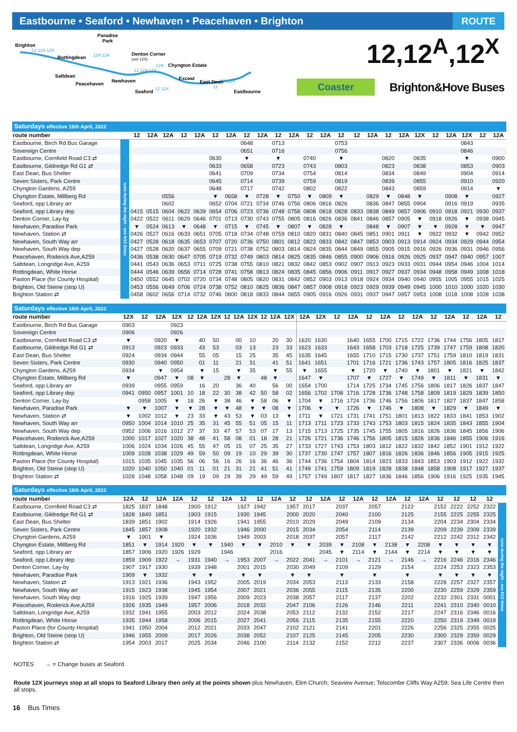Eastbourne • Seaford • Newhaven • Peacehaven • Brighton
ROUTE
Brighton
12 12A 12X
Rottingdean
Paradise
Park
12A 12A
Denton Corner
(not 12X)
12A
Chyngton Estate
12,12A 12X
Saltdean
Exceat
Newhaven
Peacehaven
East Dean
12
12A 12X
Seaford
12 12X
Eastbourne
12,12<sup>A</sup>,12<sup>X</sup>
Coaster
Brighton&Hove Buses
| Saturdays effective 16th April, 2022 | | | | | | | | | | | | | | | | | | | | | | | | | |
| route number | | 12 | 12A | 12A | 12 | 12A | 12 | 12A | 12 | 12A | 12 | 12A | 12 | 12A | 12 | 12 | 12A | 12 | 12A | 12X | 12 | 12A | 12X | 12 | 12A |
| Eastbourne, Birch Rd Bus Garage | runs during the night - see N12 times | | | | | | | | 0648 | | 0713 | | | | 0753 | | | | | | | | 0843 | | |
| Sovereign Centre | | | | | | | | | 0651 | | 0716 | | | | 0756 | | | | | | | | 0846 | | |
| Eastbourne, Cornfield Road C3 ⇄ | | | | | | | 0630 | | ▼ | | ▼ | | 0740 | | ▼ | | | 0820 | | 0835 | | | ▼ | | 0900 |
| Eastbourne, Gildredge Rd G1 ⇄ | | | | | | | 0633 | | 0658 | | 0723 | | 0743 | | 0803 | | | 0823 | | 0838 | | | 0853 | | 0903 |
| East Dean, Bus Shelter | | | | | | | 0641 | | 0709 | | 0734 | | 0754 | | 0814 | | | 0834 | | 0849 | | | 0904 | | 0914 |
| Seven Sisters, Park Centre | | | | | | | 0645 | | 0714 | | 0739 | | 0759 | | 0819 | | | 0839 | | 0855 | | | 0910 | | 0920 |
| Chyngton Gardens, A259 | | | | | | | 0648 | | 0717 | | 0742 | | 0802 | | 0822 | | | 0843 | | 0859 | | | 0914 | | ▼ |
| Chyngton Estate, Millberg Rd | | | | 0556 | | | ▼ | 0658 | ▼ | 0728 | ▼ | 0750 | ▼ | 0809 | ▼ | | 0829 | ▼ | 0848 | ▼ | | 0908 | ▼ | | 0927 |
| Seaford, opp Library arr | | | | 0602 | | | 0652 | 0704 | 0721 | 0734 | 0746 | 0756 | 0806 | 0816 | 0826 | | 0836 | 0847 | 0855 | 0904 | | 0916 | 0919 | | 0935 |
| Seaford, opp Library dep | | 0415 | 0515 | 0604 | 0622 | 0639 | 0654 | 0706 | 0723 | 0736 | 0748 | 0758 | 0808 | 0818 | 0828 | 0833 | 0838 | 0849 | 0857 | 0906 | 0910 | 0918 | 0921 | 0930 | 0937 |
| Denton Corner, Lay-by | | 0422 | 0522 | 0611 | 0629 | 0646 | 0701 | 0713 | 0730 | 0743 | 0755 | 0805 | 0816 | 0826 | 0836 | 0841 | 0846 | 0857 | 0905 | ▼ | 0918 | 0926 | ▼ | 0938 | 0945 |
| Newhaven, Paradise Park | | ▼ | 0524 | 0613 | ▼ | 0648 | ▼ | 0715 | ▼ | 0745 | ▼ | 0807 | ▼ | 0828 | ▼ | | 0848 | ▼ | 0907 | ▼ | ▼ | 0928 | ▼ | ▼ | 0947 |
| Newhaven, Station ⇄ | | 0426 | 0527 | 0616 | 0633 | 0651 | 0705 | 0718 | 0734 | 0748 | 0759 | 0810 | 0820 | 0831 | 0840 | 0845 | 0851 | 0901 | 0911 | ▼ | 0922 | 0932 | ▼ | 0942 | 0952 |
| Newhaven, South Way arr | | 0427 | 0528 | 0618 | 0635 | 0653 | 0707 | 0720 | 0736 | 0750 | 0801 | 0812 | 0822 | 0833 | 0842 | 0847 | 0853 | 0903 | 0913 | 0914 | 0924 | 0934 | 0929 | 0944 | 0954 |
| Newhaven, South Way dep | | 0427 | 0528 | 0620 | 0637 | 0655 | 0709 | 0721 | 0738 | 0752 | 0803 | 0814 | 0824 | 0835 | 0844 | 0849 | 0855 | 0905 | 0915 | 0916 | 0926 | 0936 | 0931 | 0946 | 0956 |
| Peacehaven, Roderick Ave,A259 | | 0436 | 0538 | 0630 | 0647 | 0705 | 0719 | 0732 | 0749 | 0803 | 0814 | 0825 | 0835 | 0846 | 0855 | 0900 | 0906 | 0916 | 0926 | 0925 | 0937 | 0947 | 0940 | 0957 | 1007 |
| Saltdean, Longridge Ave, A259 | | 0441 | 0543 | 0636 | 0653 | 0711 | 0725 | 0738 | 0755 | 0810 | 0821 | 0832 | 0842 | 0853 | 0902 | 0907 | 0913 | 0923 | 0933 | 0931 | 0944 | 0954 | 0946 | 1004 | 1014 |
| Rottingdean, White Horse | | 0444 | 0546 | 0639 | 0656 | 0714 | 0728 | 0741 | 0758 | 0813 | 0824 | 0835 | 0845 | 0856 | 0906 | 0911 | 0917 | 0927 | 0937 | 0934 | 0948 | 0958 | 0949 | 1008 | 1018 |
| Paston Place (for County Hospital) | | 0450 | 0552 | 0645 | 0702 | 0720 | 0734 | 0748 | 0805 | 0820 | 0831 | 0842 | 0852 | 0903 | 0913 | 0918 | 0924 | 0934 | 0940 | 0940 | 0955 | 1005 | 0955 | 1015 | 1025 |
| Brighton, Old Steine (stop U) | | 0453 | 0556 | 0649 | 0706 | 0724 | 0738 | 0752 | 0810 | 0825 | 0836 | 0847 | 0857 | 0908 | 0918 | 0923 | 0929 | 0939 | 0949 | 0945 | 1000 | 1010 | 1000 | 1020 | 1030 |
| Brighton Station ⇄ | | 0458 | 0602 | 0656 | 0714 | 0732 | 0746 | 0800 | 0818 | 0833 | 0844 | 0855 | 0905 | 0916 | 0926 | 0931 | 0937 | 0947 | 0957 | 0953 | 1008 | 1018 | 1008 | 1028 | 1038 |
| Saturdays effective 16th April, 2022 | | | | | | | | | | | | | | | | | | | | | | | | | | | |
| route number | 12X | 12 | 12A | 12X | | 12 | 12A | 12X | 12 | 12A | 12X | 12 | 12A | 12X | 12A | 12X | 12 | 12A | 12 | 12A | 12 | 12A | 12 | 12A | 12 | 12A | 12 |
| Eastbourne, Birch Rd Bus Garage | 0903 | | | 0923 | | | | | | | | | | | | | | | | | | | | | | | |
| Sovereign Centre | 0906 | | | 0926 | | | | | | | | | | | | | | | | | | | | | | | |
| Eastbourne, Cornfield Road C3 ⇄ | ▼ | | 0920 | ▼ | | | 40 | 50 | | 00 | 10 | | 20 | 30 | 1620 | 1630 | | 1640 | 1655 | 1700 | 1715 | 1722 | 1736 | 1744 | 1756 | 1805 | 1817 |
| Eastbourne, Gildredge Rd G1 ⇄ | 0913 | | 0923 | 0933 | | | 43 | 53 | | 03 | 13 | | 23 | 33 | 1623 | 1633 | | 1643 | 1658 | 1703 | 1718 | 1725 | 1739 | 1747 | 1759 | 1808 | 1820 |
| East Dean, Bus Shelter | 0924 | | 0934 | 0944 | | | 55 | 05 | | 15 | 25 | | 35 | 45 | 1635 | 1645 | | 1655 | 1710 | 1715 | 1730 | 1737 | 1751 | 1759 | 1810 | 1819 | 1831 |
| Seven Sisters, Park Centre | 0930 | | 0940 | 0950 | | | 01 | 11 | | 21 | 31 | | 41 | 51 | 1641 | 1651 | | 1701 | 1716 | 1721 | 1736 | 1743 | 1757 | 1805 | 1816 | 1825 | 1837 |
| Chyngton Gardens, A259 | 0934 | | ▼ | 0954 | | | ▼ | 15 | | ▼ | 35 | | ▼ | 55 | ▼ | 1655 | | ▼ | 1720 | ▼ | 1740 | ▼ | 1801 | ▼ | 1821 | ▼ | 1842 |
| Chyngton Estate, Millberg Rd | ▼ | | 0947 | ▼ | | 08 | ▼ | | 28 | ▼ | | 48 | ▼ | | 1647 | ▼ | | 1707 | ▼ | 1727 | ▼ | 1749 | ▼ | 1811 | ▼ | 1831 | ▼ |
| Seaford, opp Library arr | 0939 | | 0955 | 0959 | | | 16 | 20 | | 36 | 40 | | 56 | 00 | 1654 | 1700 | | 1714 | 1725 | 1734 | 1745 | 1756 | 1806 | 1817 | 1826 | 1837 | 1847 |
| Seaford, opp Library dep | 0941 | 0950 | 0957 | 1001 | | 10 | 18 | 22 | 30 | 38 | 42 | 50 | 58 | 02 | 1656 | 1702 | 1708 | 1716 | 1728 | 1736 | 1748 | 1758 | 1809 | 1819 | 1829 | 1839 | 1850 |
| Denton Corner, Lay-by | | 0958 | 1005 | ▼ | | 18 | 26 | ▼ | 38 | 46 | ▼ | 58 | 06 | ▼ | 1704 | ▼ | 1716 | 1724 | 1736 | 1746 | 1756 | 1806 | 1817 | 1827 | 1837 | 1847 | 1858 |
| Newhaven, Paradise Park | ▼ | ▼ | 1007 | ▼ | | ▼ | 28 | ▼ | ▼ | 48 | ▼ | ▼ | 08 | ▼ | 1706 | ▼ | ▼ | 1726 | ▼ | 1746 | ▼ | 1808 | ▼ | 1829 | ▼ | 1849 | ▼ |
| Newhaven, Station ⇄ | ▼ | 1002 | 1012 | ▼ | | 23 | 33 | ▼ | 43 | 53 | ▼ | 03 | 13 | ▼ | 1711 | ▼ | 1721 | 1731 | 1741 | 1751 | 1801 | 1813 | 1822 | 1833 | 1841 | 1853 | 1902 |
| Newhaven, South Way arr | 0950 | 1004 | 1014 | 1010 | | 25 | 35 | 31 | 45 | 55 | 51 | 05 | 15 | 11 | 1713 | 1711 | 1723 | 1733 | 1743 | 1753 | 1803 | 1815 | 1824 | 1835 | 1843 | 1855 | 1904 |
| Newhaven, South Way dep | 0952 | 1006 | 1016 | 1012 | | 27 | 37 | 33 | 47 | 57 | 53 | 07 | 17 | 13 | 1715 | 1713 | 1725 | 1735 | 1745 | 1755 | 1805 | 1816 | 1826 | 1836 | 1845 | 1856 | 1906 |
| Peacehaven, Roderick Ave,A259 | 1000 | 1017 | 1027 | 1020 | | 38 | 48 | 41 | 58 | 08 | 01 | 18 | 28 | 21 | 1726 | 1721 | 1736 | 1746 | 1756 | 1805 | 1815 | 1826 | 1836 | 1846 | 1855 | 1906 | 1916 |
| Saltdean, Longridge Ave, A259 | 1006 | 1024 | 1034 | 1026 | | 45 | 55 | 47 | 05 | 15 | 07 | 25 | 35 | 27 | 1733 | 1727 | 1743 | 1753 | 1803 | 1812 | 1822 | 1832 | 1842 | 1852 | 1901 | 1912 | 1922 |
| Rottingdean, White Horse | 1009 | 1028 | 1038 | 1029 | | 49 | 59 | 50 | 09 | 19 | 10 | 29 | 39 | 30 | 1737 | 1730 | 1747 | 1757 | 1807 | 1816 | 1826 | 1836 | 1846 | 1856 | 1905 | 1915 | 1925 |
| Paston Place (for County Hospital) | 1015 | 1035 | 1045 | 1035 | | 56 | 06 | 56 | 16 | 26 | 16 | 36 | 46 | 36 | 1744 | 1736 | 1754 | 1804 | 1814 | 1823 | 1833 | 1843 | 1853 | 1903 | 1912 | 1922 | 1932 |
| Brighton, Old Steine (stop U) | 1020 | 1040 | 1050 | 1040 | | 01 | 11 | 01 | 21 | 31 | 21 | 41 | 51 | 41 | 1749 | 1741 | 1759 | 1809 | 1819 | 1828 | 1838 | 1848 | 1858 | 1908 | 1917 | 1927 | 1937 |
| Brighton Station ⇄ | 1028 | 1048 | 1058 | 1048 | | 09 | 19 | 09 | 29 | 39 | 29 | 49 | 59 | 49 | 1757 | 1749 | 1807 | 1817 | 1827 | 1836 | 1846 | 1856 | 1906 | 1916 | 1925 | 1935 | 1945 |
| Saturdays effective 16th April, 2022 | | | | | | | | | | | | | | | | | | | | | | | | |
| route number | 12A | 12 | 12A | 12A | 12 | 12 | 12A | 12 | 12 | 12A | 12 | 12 | 12A | 12 | 12A | 12 | 12A | 12 | 12A | 12 | 12 | 12 | 12 | |
| Eastbourne, Cornfield Road C3 ⇄ | 1825 | 1837 | 1848 | | 1900 | 1912 | | 1927 | 1942 | | 1957 | 2017 | | 2037 | | 2057 | | 2122 | | 2152 | 2222 | 2252 | 2322 | runs during the night - see N12 times |
| Eastbourne, Gildredge Rd G1 ⇄ | 1828 | 1840 | 1851 | | 1903 | 1915 | | 1930 | 1945 | | 2000 | 2020 | | 2040 | | 2100 | | 2125 | | 2155 | 2225 | 2255 | 2325 | |
| East Dean, Bus Shelter | 1839 | 1851 | 1902 | | 1914 | 1926 | | 1941 | 1955 | | 2010 | 2029 | | 2049 | | 2109 | | 2134 | | 2204 | 2234 | 2304 | 2334 | |
| Seven Sisters, Park Centre | 1845 | 1857 | 1908 | | 1920 | 1932 | | 1946 | 2000 | | 2015 | 2034 | | 2054 | | 2114 | | 2139 | | 2209 | 2239 | 2309 | 2339 | |
| Chyngton Gardens, A259 | ▼ | 1901 | ▼ | | 1924 | 1936 | | 1949 | 2003 | | 2018 | 2037 | | 2057 | | 2117 | | 2142 | | 2212 | 2242 | 2312 | 2342 | |
| Chyngton Estate, Millberg Rd | 1851 | ▼ | 1914 | 1920 | ▼ | ▼ | 1940 | ▼ | ▼ | 2010 | ▼ | ▼ | 2039 | ▼ | 2108 | ▼ | 2138 | ▼ | 2208 | ▼ | ▼ | ▼ | ▼ | |
| Seaford, opp Library arr | 1857 | 1906 | 1920 | 1926 | 1929 | | 1946 | | | 2016 | | | 2045 | ▼ | 2114 | ▼ | 2144 | ▼ | 2214 | ▼ | ▼ | ▼ | ▼ | |
| Seaford, opp Library dep | 1859 | 1909 | 1922 | → | 1931 | 1940 | → | 1953 | 2007 | → | 2022 | 2041 | → | 2101 | → | 2121 | → | 2146 | → | 2216 | 2246 | 2316 | 2346 | |
| Denton Corner, Lay-by | 1907 | 1917 | 1930 | | 1939 | 1948 | | 2001 | 2015 | | 2030 | 2049 | | 2109 | | 2129 | | 2154 | | 2224 | 2253 | 2323 | 2353 | |
| Newhaven, Paradise Park | 1909 | ▼ | 1932 | | ▼ | ▼ | | ▼ | ▼ | | ▼ | ▼ | | ▼ | | ▼ | | ▼ | | ▼ | ▼ | ▼ | ▼ | |
| Newhaven, Station ⇄ | 1913 | 1921 | 1936 | | 1943 | 1952 | | 2005 | 2019 | | 2034 | 2053 | | 2113 | | 2133 | | 2158 | | 2228 | 2257 | 2327 | 2357 | |
| Newhaven, South Way arr | 1915 | 1923 | 1938 | | 1945 | 1954 | | 2007 | 2021 | | 2036 | 2055 | | 2115 | | 2135 | | 2200 | | 2230 | 2259 | 2329 | 2359 | |
| Newhaven, South Way dep | 1916 | 1925 | 1939 | | 1947 | 1956 | | 2009 | 2023 | | 2038 | 2057 | | 2117 | | 2137 | | 2202 | | 2232 | 2301 | 2331 | 0001 | |
| Peacehaven, Roderick Ave,A259 | 1926 | 1935 | 1949 | | 1957 | 2006 | | 2018 | 2032 | | 2047 | 2106 | | 2126 | | 2146 | | 2211 | | 2241 | 2310 | 2340 | 0010 | |
| Saltdean, Longridge Ave, A259 | 1932 | 1941 | 1955 | | 2003 | 2012 | | 2024 | 2038 | | 2053 | 2112 | | 2132 | | 2152 | | 2217 | | 2247 | 2316 | 2346 | 0016 | |
| Rottingdean, White Horse | 1935 | 1944 | 1958 | | 2006 | 2015 | | 2027 | 2041 | | 2056 | 2115 | | 2135 | | 2155 | | 2220 | | 2250 | 2319 | 2349 | 0019 | |
| Paston Place (for County Hospital) | 1941 | 1950 | 2004 | | 2012 | 2021 | | 2033 | 2047 | | 2102 | 2121 | | 2141 | | 2201 | | 2226 | | 2256 | 2325 | 2355 | 0025 | |
| Brighton, Old Steine (stop U) | 1946 | 1955 | 2009 | | 2017 | 2026 | | 2038 | 2052 | | 2107 | 2125 | | 2145 | | 2205 | | 2230 | | 2300 | 2329 | 2359 | 0029 | |
| Brighton Station ⇄ | 1954 | 2003 | 2017 | | 2025 | 2034 | | 2046 | 2100 | | 2114 | 2132 | | 2152 | | 2212 | | 2237 | | 2307 | 2336 | 0006 | 0036 | |
NOTES → = Change buses at Seaford.
Route 12X journeys stop at all stops to Seaford Library then only at the points shown plus Newhaven, Elim Church; Seaview Avenue; Telscombe Cliffs Way A259; Sea Life Centre then all stops.
16 Bus Times